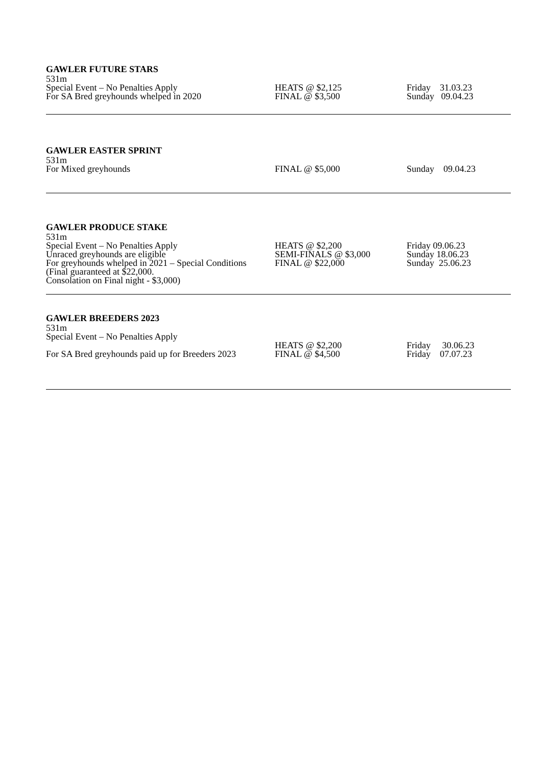GAWLER FUTURE STARS
| 531m Special Event – No Penalties Apply For SA Bred greyhounds whelped in 2020 | HEATS @ $2,125 FINAL @ $3,500 | Friday 31.03.23 Sunday 09.04.23 |
GAWLER EASTER SPRINT
| 531m For Mixed greyhounds | FINAL @ $5,000 | Sunday 09.04.23 |
GAWLER PRODUCE STAKE
| 531m Special Event – No Penalties Apply Unraced greyhounds are eligible For greyhounds whelped in 2021 – Special Conditions (Final guaranteed at $22,000. Consolation on Final night - $3,000) | HEATS @ $2,200 SEMI-FINALS @ $3,000 FINAL @ $22,000 | Friday 09.06.23 Sunday 18.06.23 Sunday 25.06.23 |
GAWLER BREEDERS 2023
| 531m Special Event – No Penalties Apply For SA Bred greyhounds paid up for Breeders 2023 | HEATS @ $2,200 FINAL @ $4,500 | Friday 30.06.23 Friday 07.07.23 |